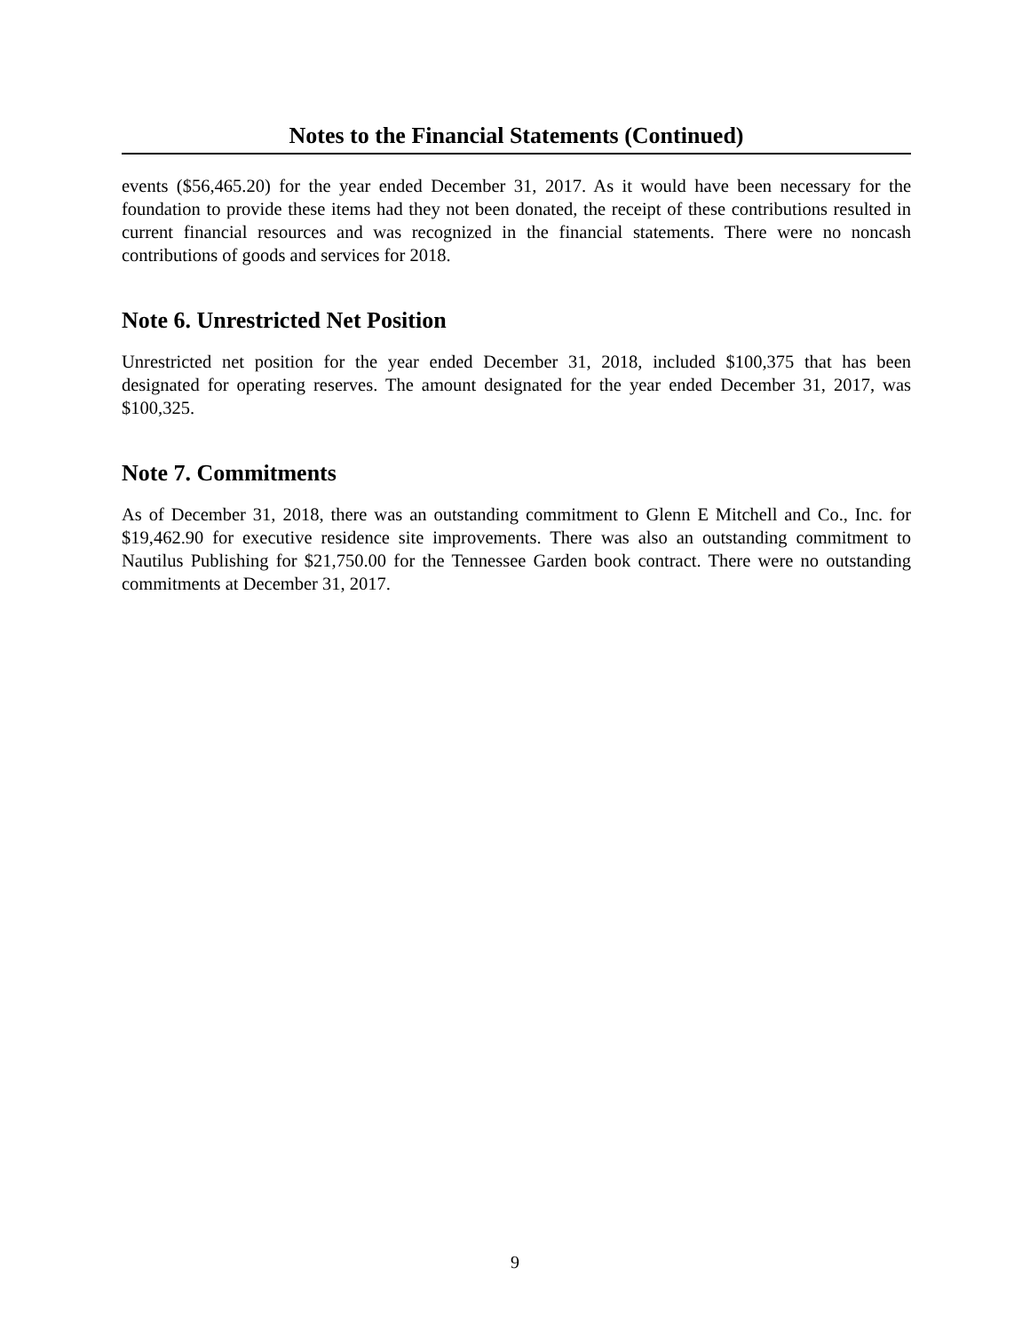Notes to the Financial Statements (Continued)
events ($56,465.20) for the year ended December 31, 2017. As it would have been necessary for the foundation to provide these items had they not been donated, the receipt of these contributions resulted in current financial resources and was recognized in the financial statements. There were no noncash contributions of goods and services for 2018.
Note 6. Unrestricted Net Position
Unrestricted net position for the year ended December 31, 2018, included $100,375 that has been designated for operating reserves. The amount designated for the year ended December 31, 2017, was $100,325.
Note 7. Commitments
As of December 31, 2018, there was an outstanding commitment to Glenn E Mitchell and Co., Inc. for $19,462.90 for executive residence site improvements. There was also an outstanding commitment to Nautilus Publishing for $21,750.00 for the Tennessee Garden book contract. There were no outstanding commitments at December 31, 2017.
9